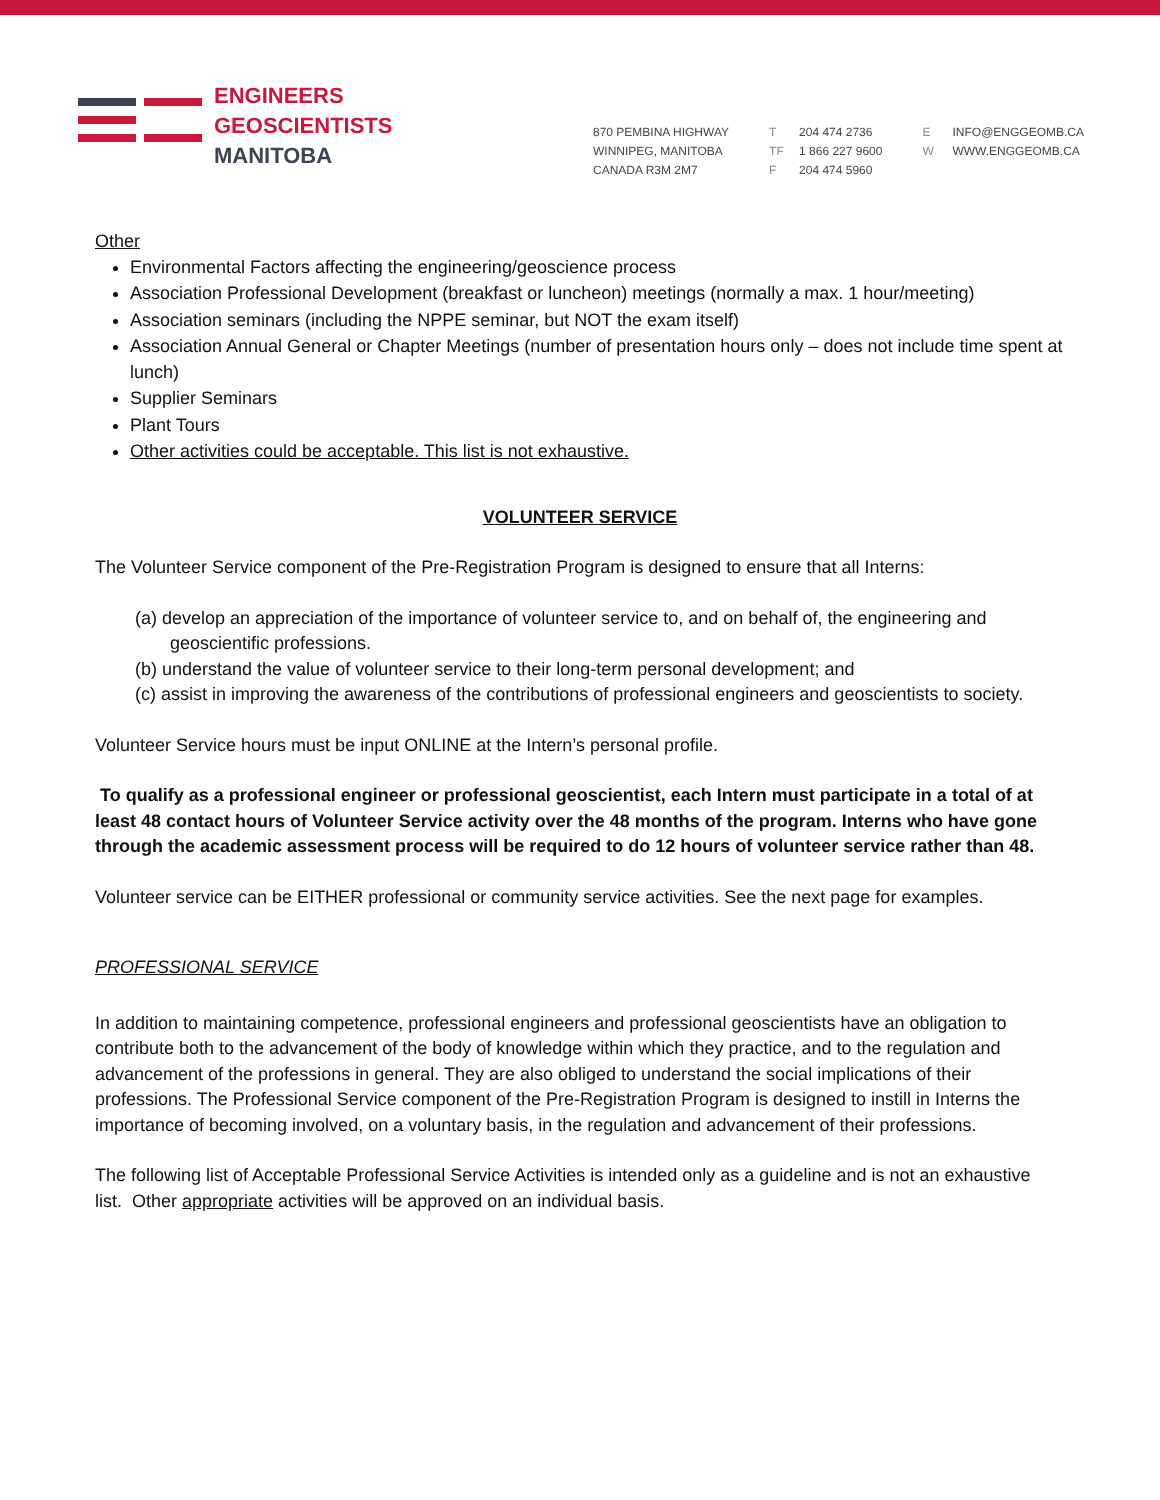ENGINEERS
GEOSCIENTISTS
MANITOBA
870 PEMBINA HIGHWAY
WINNIPEG, MANITOBA
CANADA R3M 2M7
T 204 474 2736
TF 1 866 227 9600
F 204 474 5960
E INFO@ENGGEOMB.CA
W WWW.ENGGEOMB.CA
Other
Environmental Factors affecting the engineering/geoscience process
Association Professional Development (breakfast or luncheon) meetings (normally a max. 1 hour/meeting)
Association seminars (including the NPPE seminar, but NOT the exam itself)
Association Annual General or Chapter Meetings (number of presentation hours only – does not include time spent at lunch)
Supplier Seminars
Plant Tours
Other activities could be acceptable. This list is not exhaustive.
VOLUNTEER SERVICE
The Volunteer Service component of the Pre-Registration Program is designed to ensure that all Interns:
(a) develop an appreciation of the importance of volunteer service to, and on behalf of, the engineering and geoscientific professions.
(b) understand the value of volunteer service to their long-term personal development; and
(c) assist in improving the awareness of the contributions of professional engineers and geoscientists to society.
Volunteer Service hours must be input ONLINE at the Intern’s personal profile.
To qualify as a professional engineer or professional geoscientist, each Intern must participate in a total of at least 48 contact hours of Volunteer Service activity over the 48 months of the program. Interns who have gone through the academic assessment process will be required to do 12 hours of volunteer service rather than 48.
Volunteer service can be EITHER professional or community service activities. See the next page for examples.
PROFESSIONAL SERVICE
In addition to maintaining competence, professional engineers and professional geoscientists have an obligation to contribute both to the advancement of the body of knowledge within which they practice, and to the regulation and advancement of the professions in general. They are also obliged to understand the social implications of their professions. The Professional Service component of the Pre-Registration Program is designed to instill in Interns the importance of becoming involved, on a voluntary basis, in the regulation and advancement of their professions.
The following list of Acceptable Professional Service Activities is intended only as a guideline and is not an exhaustive list. Other appropriate activities will be approved on an individual basis.